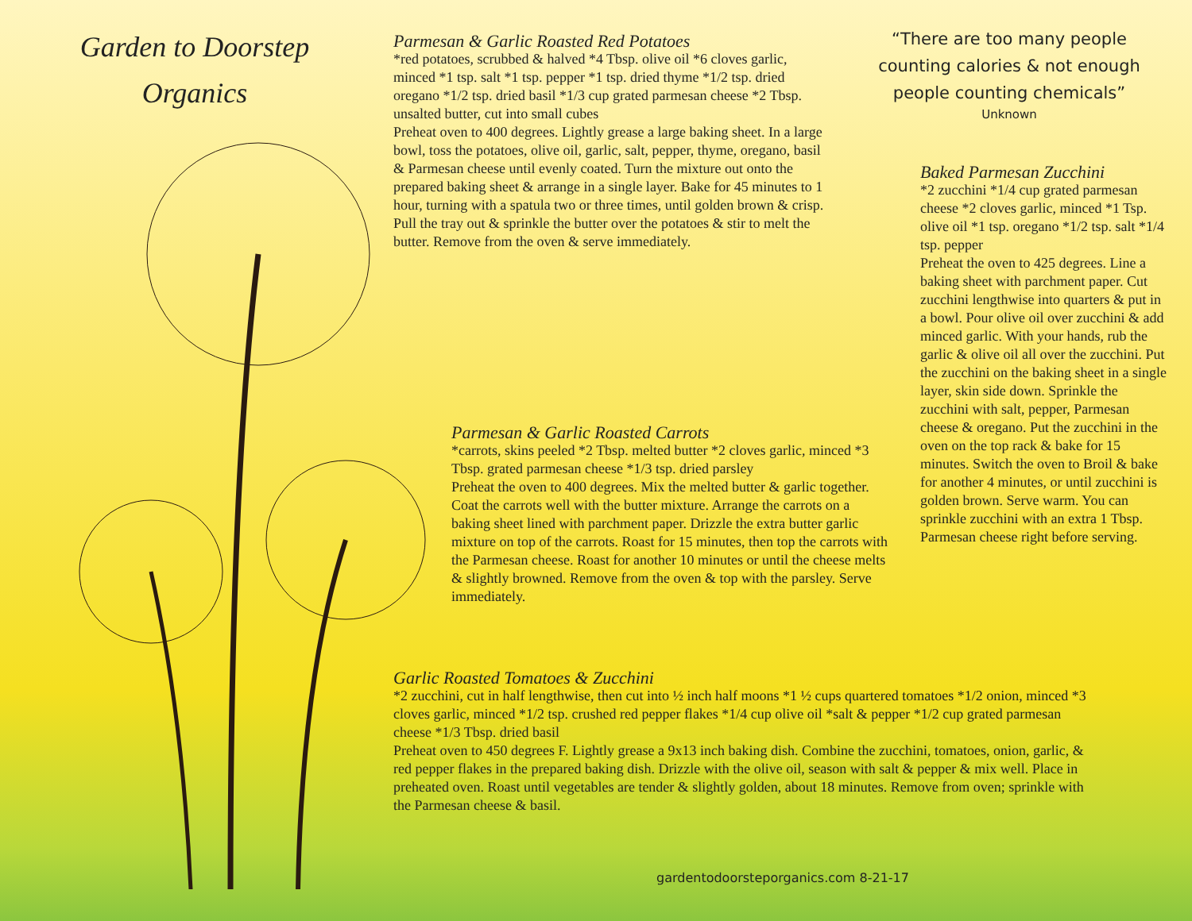Garden to Doorstep
Organics
Parmesan & Garlic Roasted Red Potatoes
*red potatoes, scrubbed & halved *4 Tbsp. olive oil *6 cloves garlic, minced *1 tsp. salt *1 tsp. pepper *1 tsp. dried thyme *1/2 tsp. dried oregano *1/2 tsp. dried basil *1/3 cup grated parmesan cheese *2 Tbsp. unsalted butter, cut into small cubes
Preheat oven to 400 degrees. Lightly grease a large baking sheet. In a large bowl, toss the potatoes, olive oil, garlic, salt, pepper, thyme, oregano, basil & Parmesan cheese until evenly coated. Turn the mixture out onto the prepared baking sheet & arrange in a single layer. Bake for 45 minutes to 1 hour, turning with a spatula two or three times, until golden brown & crisp. Pull the tray out & sprinkle the butter over the potatoes & stir to melt the butter. Remove from the oven & serve immediately.
“There are too many people counting calories & not enough people counting chemicals”
Unknown
Baked Parmesan Zucchini
*2 zucchini *1/4 cup grated parmesan cheese *2 cloves garlic, minced *1 Tsp. olive oil *1 tsp. oregano *1/2 tsp. salt *1/4 tsp. pepper
Preheat the oven to 425 degrees. Line a baking sheet with parchment paper. Cut zucchini lengthwise into quarters & put in a bowl. Pour olive oil over zucchini & add minced garlic. With your hands, rub the garlic & olive oil all over the zucchini. Put the zucchini on the baking sheet in a single layer, skin side down. Sprinkle the zucchini with salt, pepper, Parmesan cheese & oregano. Put the zucchini in the oven on the top rack & bake for 15 minutes. Switch the oven to Broil & bake for another 4 minutes, or until zucchini is golden brown. Serve warm. You can sprinkle zucchini with an extra 1 Tbsp. Parmesan cheese right before serving.
Parmesan & Garlic Roasted Carrots
*carrots, skins peeled *2 Tbsp. melted butter *2 cloves garlic, minced *3 Tbsp. grated parmesan cheese *1/3 tsp. dried parsley
Preheat the oven to 400 degrees. Mix the melted butter & garlic together. Coat the carrots well with the butter mixture. Arrange the carrots on a baking sheet lined with parchment paper. Drizzle the extra butter garlic mixture on top of the carrots. Roast for 15 minutes, then top the carrots with the Parmesan cheese. Roast for another 10 minutes or until the cheese melts & slightly browned. Remove from the oven & top with the parsley. Serve immediately.
Garlic Roasted Tomatoes & Zucchini
*2 zucchini, cut in half lengthwise, then cut into ½ inch half moons *1 ½ cups quartered tomatoes *1/2 onion, minced *3 cloves garlic, minced *1/2 tsp. crushed red pepper flakes *1/4 cup olive oil *salt & pepper *1/2 cup grated parmesan cheese *1/3 Tbsp. dried basil
Preheat oven to 450 degrees F. Lightly grease a 9x13 inch baking dish. Combine the zucchini, tomatoes, onion, garlic, & red pepper flakes in the prepared baking dish. Drizzle with the olive oil, season with salt & pepper & mix well. Place in preheated oven. Roast until vegetables are tender & slightly golden, about 18 minutes. Remove from oven; sprinkle with the Parmesan cheese & basil.
gardentodoorsteporganics.com 8-21-17